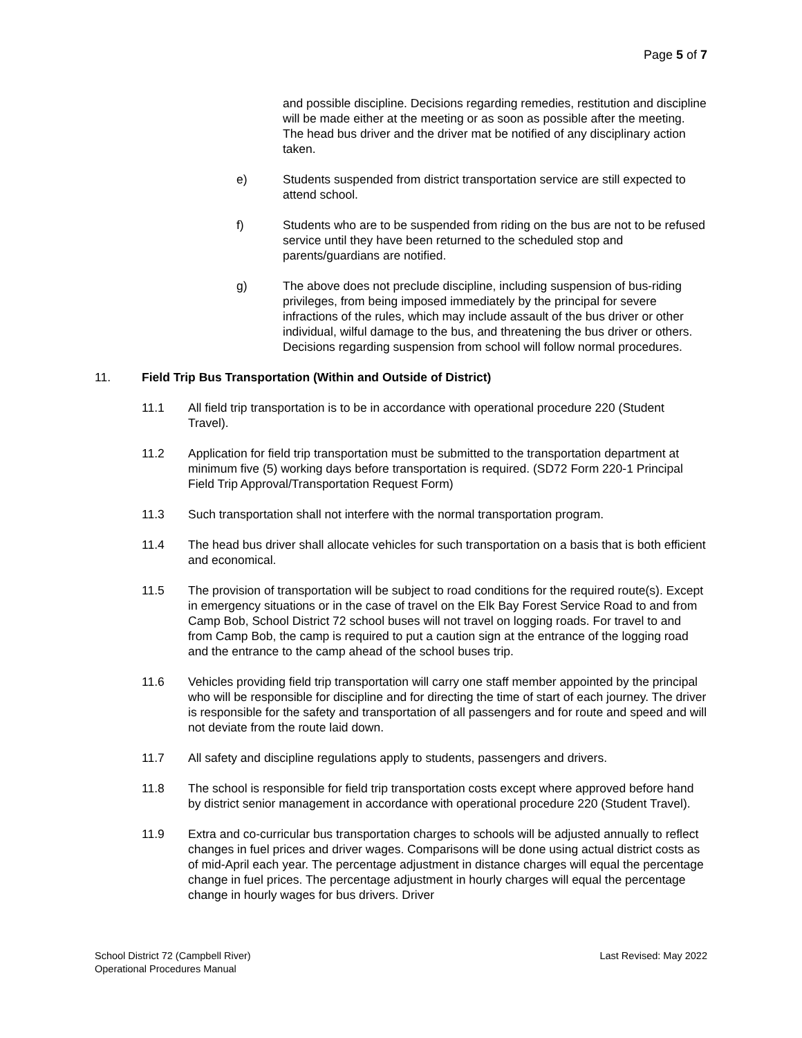Page 5 of 7
and possible discipline. Decisions regarding remedies, restitution and discipline will be made either at the meeting or as soon as possible after the meeting. The head bus driver and the driver mat be notified of any disciplinary action taken.
e) Students suspended from district transportation service are still expected to attend school.
f) Students who are to be suspended from riding on the bus are not to be refused service until they have been returned to the scheduled stop and parents/guardians are notified.
g) The above does not preclude discipline, including suspension of bus-riding privileges, from being imposed immediately by the principal for severe infractions of the rules, which may include assault of the bus driver or other individual, wilful damage to the bus, and threatening the bus driver or others. Decisions regarding suspension from school will follow normal procedures.
11. Field Trip Bus Transportation (Within and Outside of District)
11.1 All field trip transportation is to be in accordance with operational procedure 220 (Student Travel).
11.2 Application for field trip transportation must be submitted to the transportation department at minimum five (5) working days before transportation is required. (SD72 Form 220-1 Principal Field Trip Approval/Transportation Request Form)
11.3 Such transportation shall not interfere with the normal transportation program.
11.4 The head bus driver shall allocate vehicles for such transportation on a basis that is both efficient and economical.
11.5 The provision of transportation will be subject to road conditions for the required route(s). Except in emergency situations or in the case of travel on the Elk Bay Forest Service Road to and from Camp Bob, School District 72 school buses will not travel on logging roads. For travel to and from Camp Bob, the camp is required to put a caution sign at the entrance of the logging road and the entrance to the camp ahead of the school buses trip.
11.6 Vehicles providing field trip transportation will carry one staff member appointed by the principal who will be responsible for discipline and for directing the time of start of each journey. The driver is responsible for the safety and transportation of all passengers and for route and speed and will not deviate from the route laid down.
11.7 All safety and discipline regulations apply to students, passengers and drivers.
11.8 The school is responsible for field trip transportation costs except where approved before hand by district senior management in accordance with operational procedure 220 (Student Travel).
11.9 Extra and co-curricular bus transportation charges to schools will be adjusted annually to reflect changes in fuel prices and driver wages. Comparisons will be done using actual district costs as of mid-April each year. The percentage adjustment in distance charges will equal the percentage change in fuel prices. The percentage adjustment in hourly charges will equal the percentage change in hourly wages for bus drivers. Driver
School District 72 (Campbell River)
Operational Procedures Manual
Last Revised: May 2022